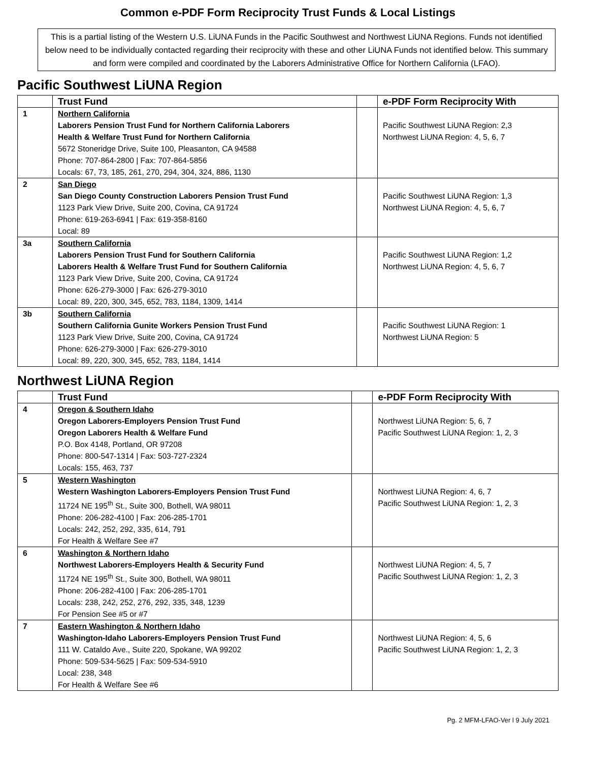Common e-PDF Form Reciprocity Trust Funds & Local Listings
This is a partial listing of the Western U.S. LiUNA Funds in the Pacific Southwest and Northwest LiUNA Regions. Funds not identified below need to be individually contacted regarding their reciprocity with these and other LiUNA Funds not identified below. This summary and form were compiled and coordinated by the Laborers Administrative Office for Northern California (LFAO).
Pacific Southwest LiUNA Region
| | Trust Fund | | e-PDF Form Reciprocity With |
| --- | --- | --- | --- |
| 1 | Northern California Laborers Pension Trust Fund for Northern California Laborers Health & Welfare Trust Fund for Northern California 5672 Stoneridge Drive, Suite 100, Pleasanton, CA 94588 Phone: 707-864-2800 / Fax: 707-864-5856 Locals: 67, 73, 185, 261, 270, 294, 304, 324, 886, 1130 | | Pacific Southwest LiUNA Region: 2,3 Northwest LiUNA Region: 4, 5, 6, 7 |
| 2 | San Diego San Diego County Construction Laborers Pension Trust Fund 1123 Park View Drive, Suite 200, Covina, CA 91724 Phone: 619-263-6941 / Fax: 619-358-8160 Local: 89 | | Pacific Southwest LiUNA Region: 1,3 Northwest LiUNA Region: 4, 5, 6, 7 |
| 3a | Southern California Laborers Pension Trust Fund for Southern California Laborers Health & Welfare Trust Fund for Southern California 1123 Park View Drive, Suite 200, Covina, CA 91724 Phone: 626-279-3000 / Fax: 626-279-3010 Local: 89, 220, 300, 345, 652, 783, 1184, 1309, 1414 | | Pacific Southwest LiUNA Region: 1,2 Northwest LiUNA Region: 4, 5, 6, 7 |
| 3b | Southern California Southern California Gunite Workers Pension Trust Fund 1123 Park View Drive, Suite 200, Covina, CA 91724 Phone: 626-279-3000 / Fax: 626-279-3010 Local: 89, 220, 300, 345, 652, 783, 1184, 1414 | | Pacific Southwest LiUNA Region: 1 Northwest LiUNA Region: 5 |
Northwest LiUNA Region
| | Trust Fund | | e-PDF Form Reciprocity With |
| --- | --- | --- | --- |
| 4 | Oregon & Southern Idaho Oregon Laborers-Employers Pension Trust Fund Oregon Laborers Health & Welfare Fund P.O. Box 4148, Portland, OR 97208 Phone: 800-547-1314 / Fax: 503-727-2324 Locals: 155, 463, 737 | | Northwest LiUNA Region: 5, 6, 7 Pacific Southwest LiUNA Region: 1, 2, 3 |
| 5 | Western Washington Western Washington Laborers-Employers Pension Trust Fund 11724 NE 195<sup>th</sup> St., Suite 300, Bothell, WA 98011 Phone: 206-282-4100 / Fax: 206-285-1701 Locals: 242, 252, 292, 335, 614, 791 For Health & Welfare See #7 | | Northwest LiUNA Region: 4, 6, 7 Pacific Southwest LiUNA Region: 1, 2, 3 |
| 6 | Washington & Northern Idaho Northwest Laborers-Employers Health & Security Fund 11724 NE 195<sup>th</sup> St., Suite 300, Bothell, WA 98011 Phone: 206-282-4100 / Fax: 206-285-1701 Locals: 238, 242, 252, 276, 292, 335, 348, 1239 For Pension See #5 or #7 | | Northwest LiUNA Region: 4, 5, 7 Pacific Southwest LiUNA Region: 1, 2, 3 |
| 7 | Eastern Washington & Northern Idaho Washington-Idaho Laborers-Employers Pension Trust Fund 111 W. Cataldo Ave., Suite 220, Spokane, WA 99202 Phone: 509-534-5625 / Fax: 509-534-5910 Local: 238, 348 For Health & Welfare See #6 | | Northwest LiUNA Region: 4, 5, 6 Pacific Southwest LiUNA Region: 1, 2, 3 |
Pg. 2 MFM-LFAO-Ver l 9 July 2021